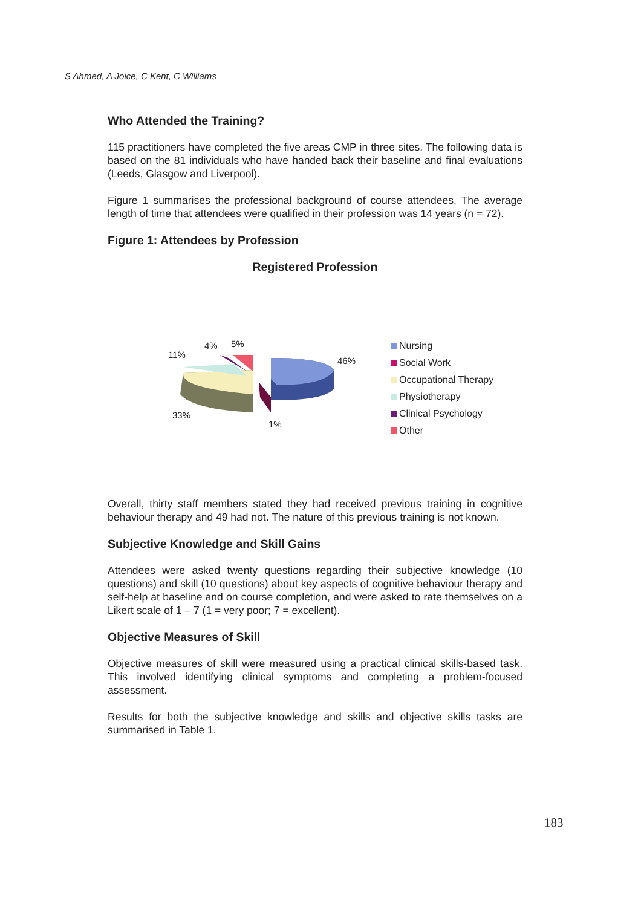S Ahmed, A Joice, C Kent, C Williams
Who Attended the Training?
115 practitioners have completed the five areas CMP in three sites. The following data is based on the 81 individuals who have handed back their baseline and final evaluations (Leeds, Glasgow and Liverpool).
Figure 1 summarises the professional background of course attendees. The average length of time that attendees were qualified in their profession was 14 years (n = 72).
Figure 1: Attendees by Profession
Registered Profession
46%
11%
4%
5%
33%
1%
Nursing
Social Work
Occupational Therapy
Physiotherapy
Clinical Psychology
Other
Overall, thirty staff members stated they had received previous training in cognitive behaviour therapy and 49 had not. The nature of this previous training is not known.
Subjective Knowledge and Skill Gains
Attendees were asked twenty questions regarding their subjective knowledge (10 questions) and skill (10 questions) about key aspects of cognitive behaviour therapy and self-help at baseline and on course completion, and were asked to rate themselves on a Likert scale of 1 – 7 (1 = very poor; 7 = excellent).
Objective Measures of Skill
Objective measures of skill were measured using a practical clinical skills-based task. This involved identifying clinical symptoms and completing a problem-focused assessment.
Results for both the subjective knowledge and skills and objective skills tasks are summarised in Table 1.
183